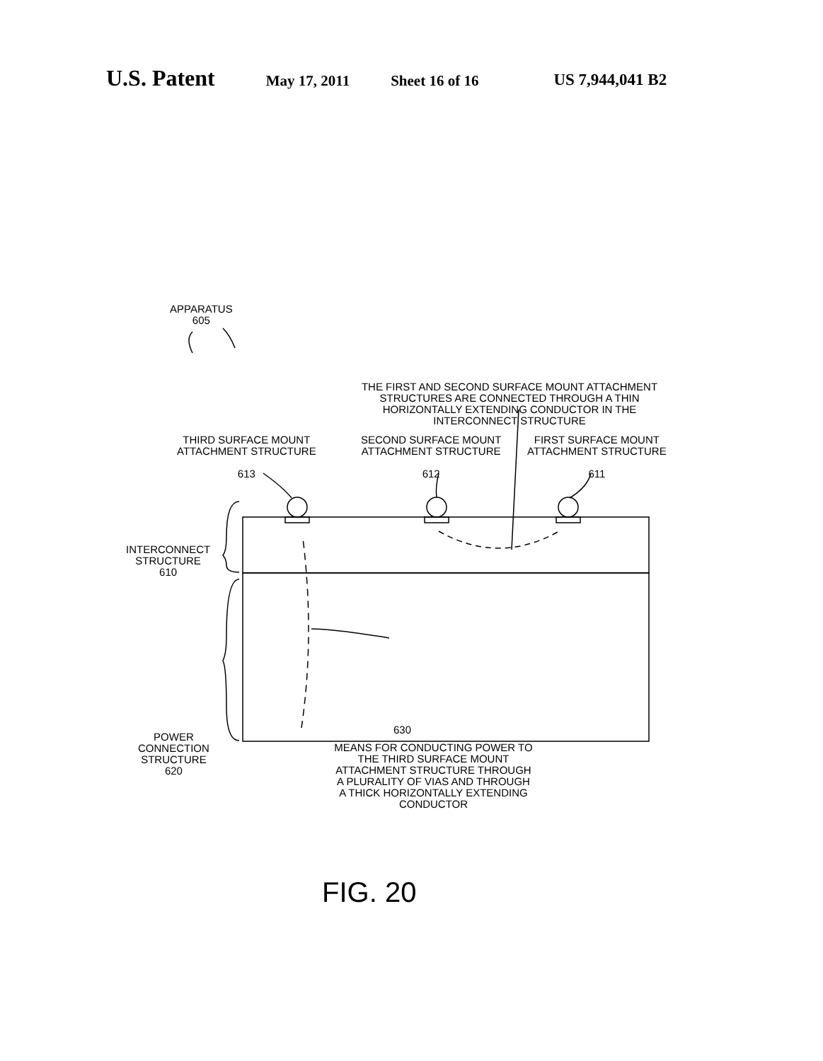U.S. Patent
May 17, 2011 Sheet 16 of 16 US 7,944,041 B2
APPARATUS
605
THE FIRST AND SECOND SURFACE MOUNT ATTACHMENT STRUCTURES ARE CONNECTED THROUGH A THIN HORIZONTALLY EXTENDING CONDUCTOR IN THE INTERCONNECT STRUCTURE
THIRD SURFACE MOUNT
ATTACHMENT STRUCTURE
613
SECOND SURFACE MOUNT
ATTACHMENT STRUCTURE
612
FIRST SURFACE MOUNT
ATTACHMENT STRUCTURE
611
INTERCONNECT
STRUCTURE
610
630
MEANS FOR CONDUCTING POWER TO THE THIRD SURFACE MOUNT ATTACHMENT STRUCTURE THROUGH A PLURALITY OF VIAS AND THROUGH A THICK HORIZONTALLY EXTENDING CONDUCTOR
POWER
CONNECTION
STRUCTURE
620
FIG. 20